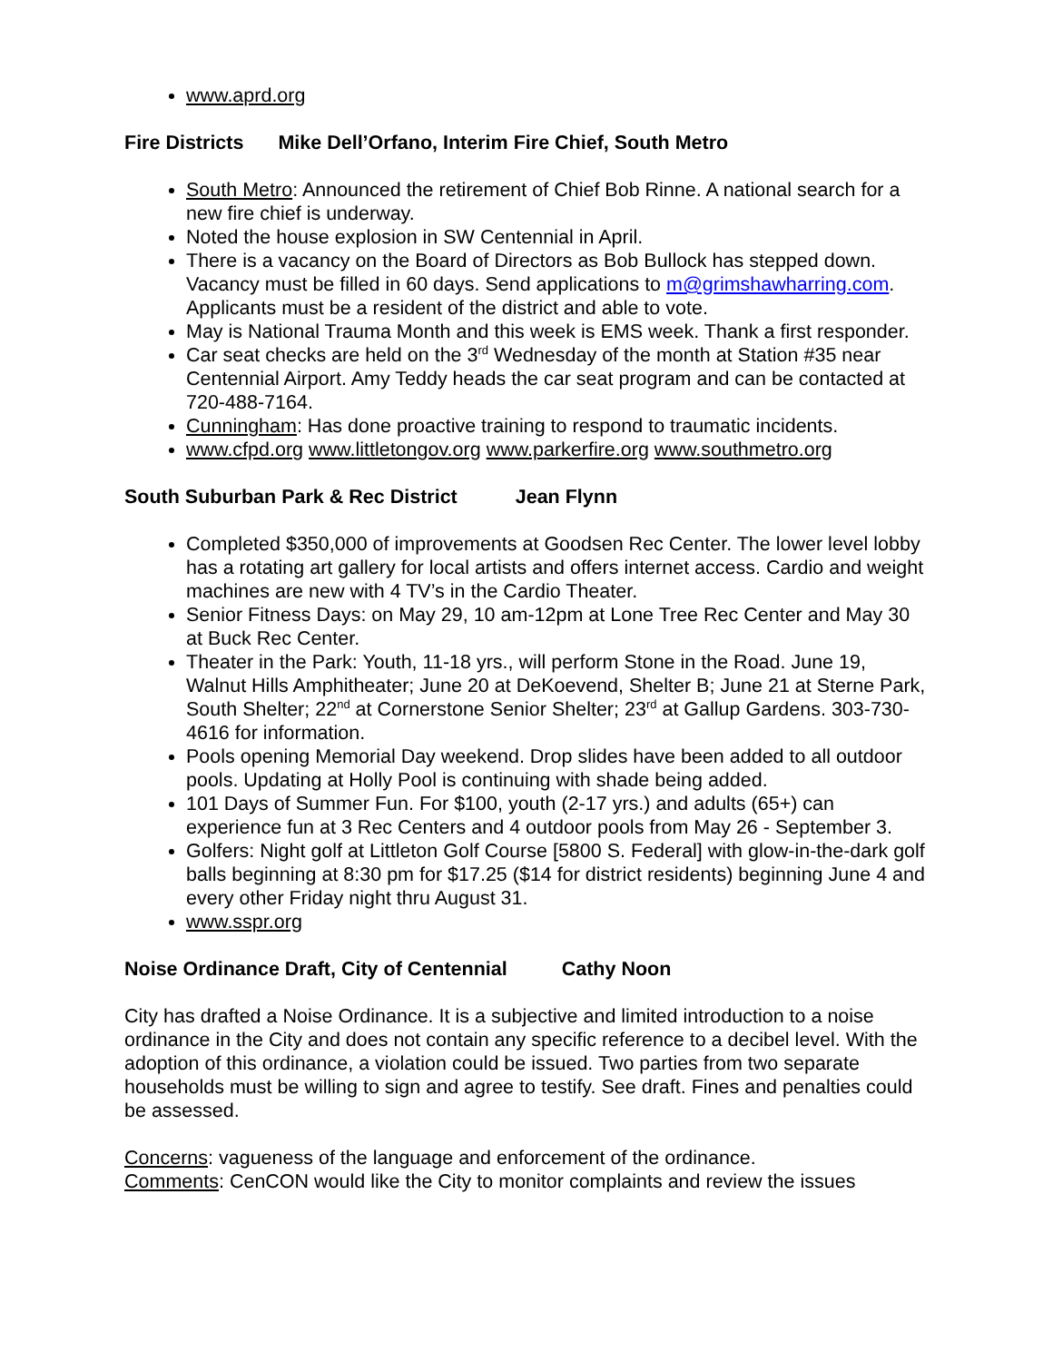www.aprd.org
Fire Districts Mike Dell’Orfano, Interim Fire Chief, South Metro
South Metro: Announced the retirement of Chief Bob Rinne. A national search for a new fire chief is underway.
Noted the house explosion in SW Centennial in April.
There is a vacancy on the Board of Directors as Bob Bullock has stepped down. Vacancy must be filled in 60 days. Send applications to m@grimshawharring.com. Applicants must be a resident of the district and able to vote.
May is National Trauma Month and this week is EMS week. Thank a first responder.
Car seat checks are held on the 3<sup>rd</sup> Wednesday of the month at Station #35 near Centennial Airport. Amy Teddy heads the car seat program and can be contacted at 720-488-7164.
Cunningham: Has done proactive training to respond to traumatic incidents.
www.cfpd.org www.littletongov.org www.parkerfire.org www.southmetro.org
South Suburban Park & Rec District Jean Flynn
Completed $350,000 of improvements at Goodsen Rec Center. The lower level lobby has a rotating art gallery for local artists and offers internet access. Cardio and weight machines are new with 4 TV’s in the Cardio Theater.
Senior Fitness Days: on May 29, 10 am-12pm at Lone Tree Rec Center and May 30 at Buck Rec Center.
Theater in the Park: Youth, 11-18 yrs., will perform Stone in the Road. June 19, Walnut Hills Amphitheater; June 20 at DeKoevend, Shelter B; June 21 at Sterne Park, South Shelter; 22<sup>nd</sup> at Cornerstone Senior Shelter; 23<sup>rd</sup> at Gallup Gardens. 303-730-4616 for information.
Pools opening Memorial Day weekend. Drop slides have been added to all outdoor pools. Updating at Holly Pool is continuing with shade being added.
101 Days of Summer Fun. For $100, youth (2-17 yrs.) and adults (65+) can experience fun at 3 Rec Centers and 4 outdoor pools from May 26 - September 3.
Golfers: Night golf at Littleton Golf Course [5800 S. Federal] with glow-in-the-dark golf balls beginning at 8:30 pm for $17.25 ($14 for district residents) beginning June 4 and every other Friday night thru August 31.
www.sspr.org
Noise Ordinance Draft, City of Centennial Cathy Noon
City has drafted a Noise Ordinance. It is a subjective and limited introduction to a noise ordinance in the City and does not contain any specific reference to a decibel level. With the adoption of this ordinance, a violation could be issued. Two parties from two separate households must be willing to sign and agree to testify. See draft. Fines and penalties could be assessed.
Concerns: vagueness of the language and enforcement of the ordinance.
Comments: CenCON would like the City to monitor complaints and review the issues